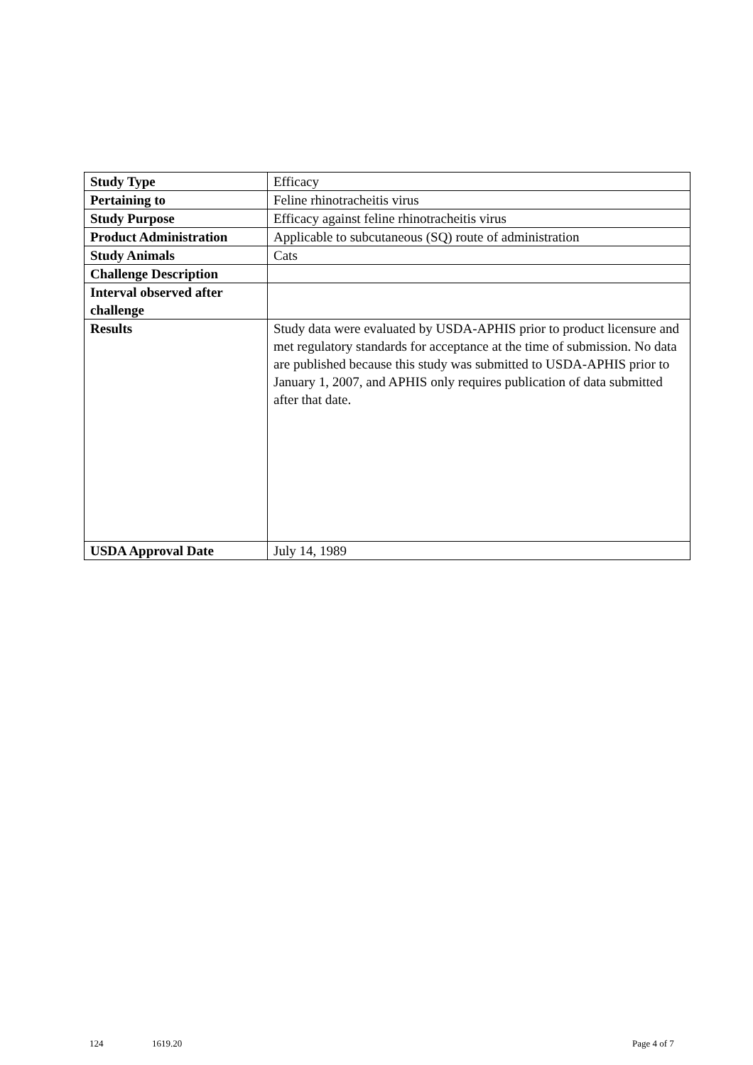| Study Type | Efficacy |
| Pertaining to | Feline rhinotracheitis virus |
| Study Purpose | Efficacy against feline rhinotracheitis virus |
| Product Administration | Applicable to subcutaneous (SQ) route of administration |
| Study Animals | Cats |
| Challenge Description | |
| Interval observed after challenge | |
| Results | Study data were evaluated by USDA-APHIS prior to product licensure and met regulatory standards for acceptance at the time of submission. No data are published because this study was submitted to USDA-APHIS prior to January 1, 2007, and APHIS only requires publication of data submitted after that date. |
| USDA Approval Date | July 14, 1989 |
124 1619.20 Page 4 of 7